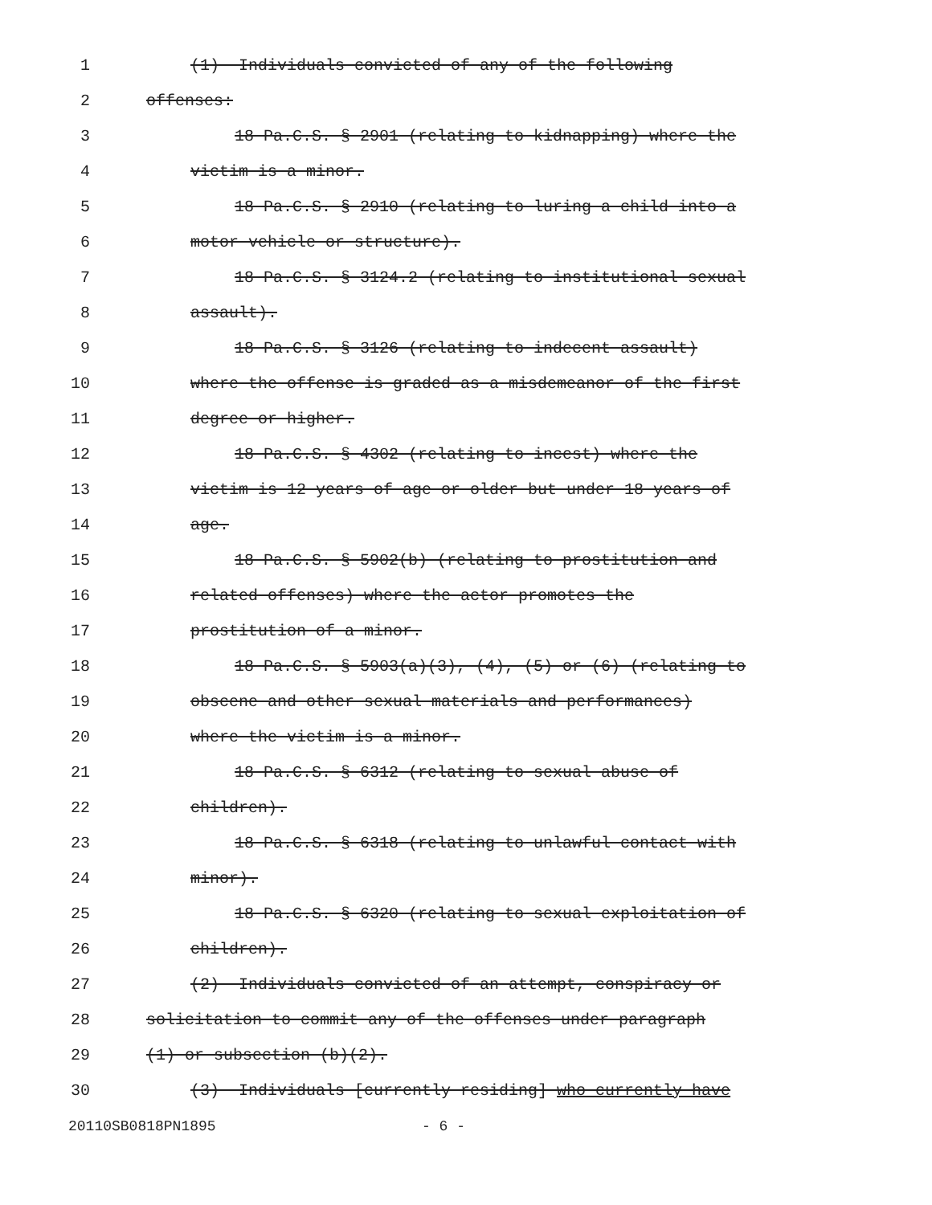1 (1) Individuals convicted of any of the following
2 offenses:
3 18 Pa.C.S. § 2901 (relating to kidnapping) where the
4 victim is a minor.
5 18 Pa.C.S. § 2910 (relating to luring a child into a
6 motor vehicle or structure).
7 18 Pa.C.S. § 3124.2 (relating to institutional sexual
8 assault).
9 18 Pa.C.S. § 3126 (relating to indecent assault)
10 where the offense is graded as a misdemeanor of the first
11 degree or higher.
12 18 Pa.C.S. § 4302 (relating to incest) where the
13 victim is 12 years of age or older but under 18 years of
14 age.
15 18 Pa.C.S. § 5902(b) (relating to prostitution and
16 related offenses) where the actor promotes the
17 prostitution of a minor.
18 18 Pa.C.S. § 5903(a)(3), (4), (5) or (6) (relating to
19 obscene and other sexual materials and performances)
20 where the victim is a minor.
21 18 Pa.C.S. § 6312 (relating to sexual abuse of
22 children).
23 18 Pa.C.S. § 6318 (relating to unlawful contact with
24 minor).
25 18 Pa.C.S. § 6320 (relating to sexual exploitation of
26 children).
27 (2) Individuals convicted of an attempt, conspiracy or
28 solicitation to commit any of the offenses under paragraph
29 (1) or subsection (b)(2).
30 (3) Individuals [currently residing] who currently have
20110SB0818PN1895 - 6 -